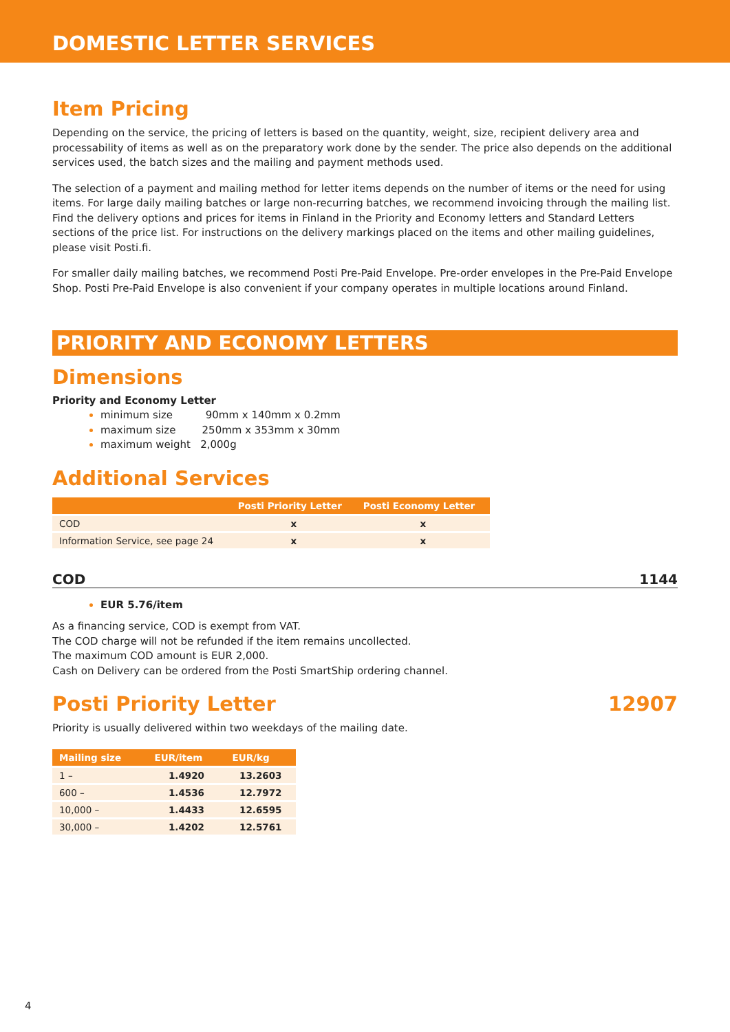DOMESTIC LETTER SERVICES
Item Pricing
Depending on the service, the pricing of letters is based on the quantity, weight, size, recipient delivery area and processability of items as well as on the preparatory work done by the sender. The price also depends on the additional services used, the batch sizes and the mailing and payment methods used.
The selection of a payment and mailing method for letter items depends on the number of items or the need for using items. For large daily mailing batches or large non-recurring batches, we recommend invoicing through the mailing list. Find the delivery options and prices for items in Finland in the Priority and Economy letters and Standard Letters sections of the price list. For instructions on the delivery markings placed on the items and other mailing guidelines, please visit Posti.fi.
For smaller daily mailing batches, we recommend Posti Pre-Paid Envelope. Pre-order envelopes in the Pre-Paid Envelope Shop. Posti Pre-Paid Envelope is also convenient if your company operates in multiple locations around Finland.
PRIORITY AND ECONOMY LETTERS
Dimensions
Priority and Economy Letter
minimum size 90mm x 140mm x 0.2mm
maximum size 250mm x 353mm x 30mm
maximum weight 2,000g
Additional Services
| | Posti Priority Letter | Posti Economy Letter |
| --- | --- | --- |
| COD | x | x |
| Information Service, see page 24 | x | x |
COD 1144
EUR 5.76/item
As a financing service, COD is exempt from VAT.
The COD charge will not be refunded if the item remains uncollected.
The maximum COD amount is EUR 2,000.
Cash on Delivery can be ordered from the Posti SmartShip ordering channel.
Posti Priority Letter 12907
Priority is usually delivered within two weekdays of the mailing date.
| Mailing size | EUR/item | EUR/kg |
| --- | --- | --- |
| 1 – | 1.4920 | 13.2603 |
| 600 – | 1.4536 | 12.7972 |
| 10,000 – | 1.4433 | 12.6595 |
| 30,000 – | 1.4202 | 12.5761 |
4